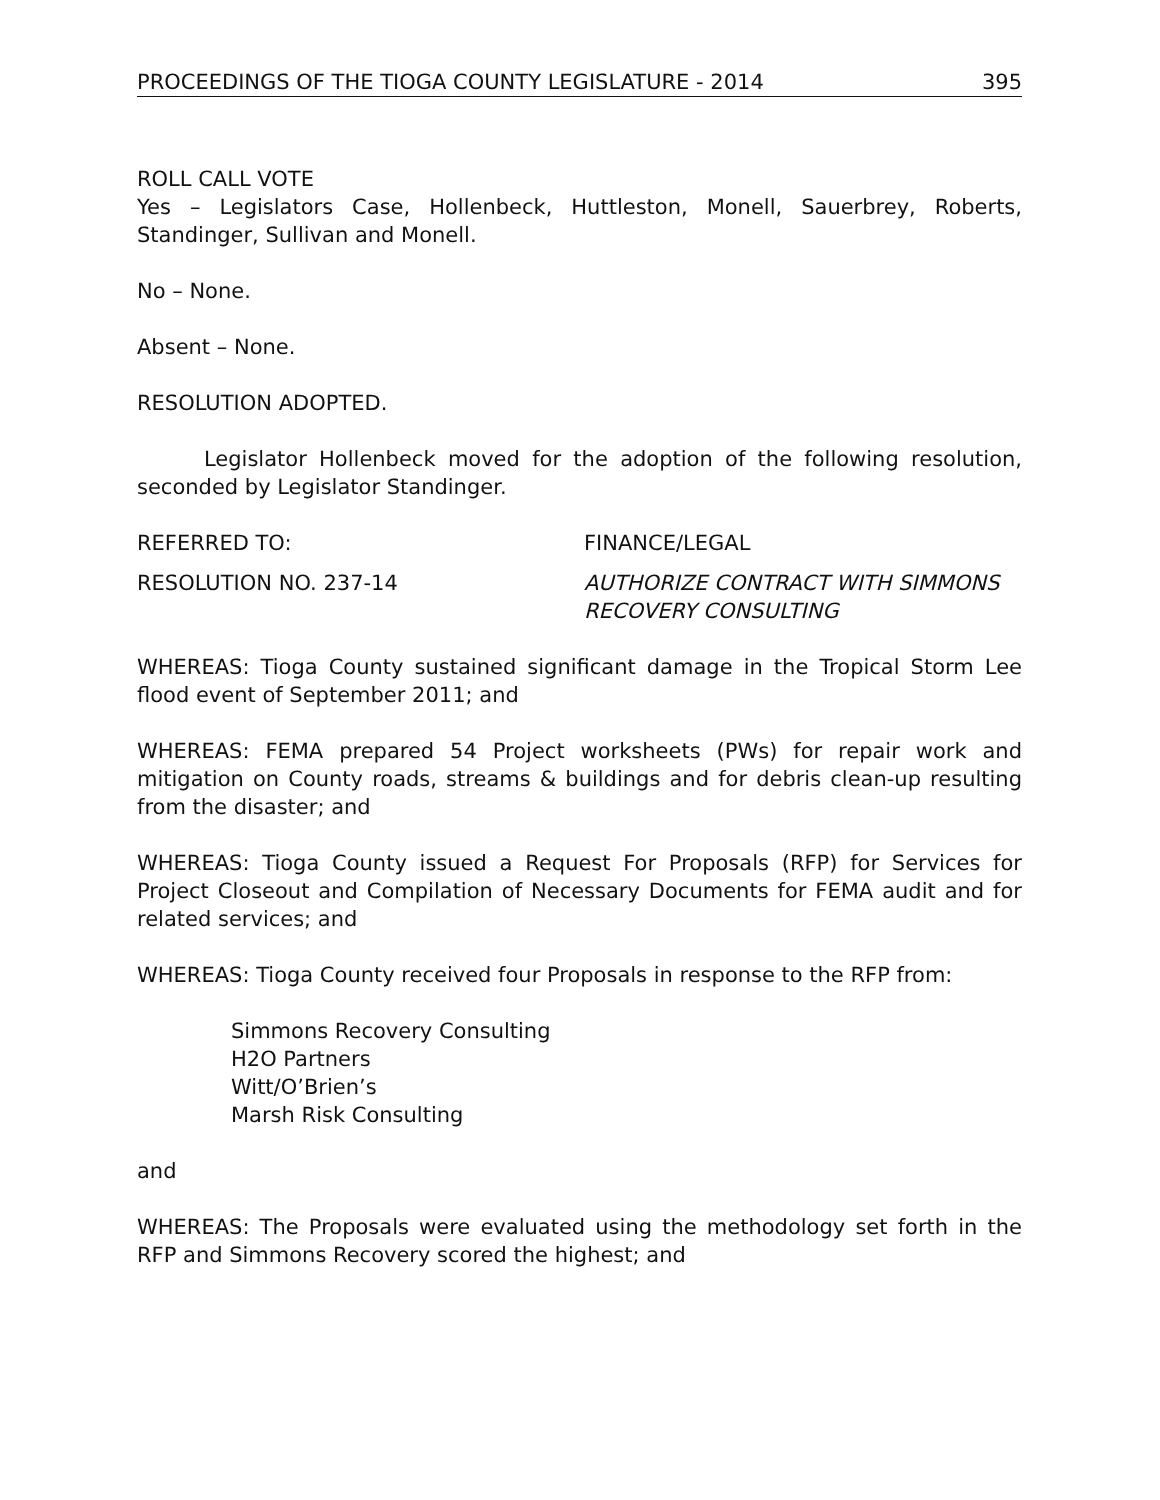PROCEEDINGS OF THE TIOGA COUNTY LEGISLATURE - 2014 395
ROLL CALL VOTE
Yes – Legislators Case, Hollenbeck, Huttleston, Monell, Sauerbrey, Roberts, Standinger, Sullivan and Monell.
No – None.
Absent – None.
RESOLUTION ADOPTED.
Legislator Hollenbeck moved for the adoption of the following resolution, seconded by Legislator Standinger.
REFERRED TO: FINANCE/LEGAL
RESOLUTION NO. 237-14 AUTHORIZE CONTRACT WITH SIMMONS
RECOVERY CONSULTING
WHEREAS: Tioga County sustained significant damage in the Tropical Storm Lee flood event of September 2011; and
WHEREAS: FEMA prepared 54 Project worksheets (PWs) for repair work and mitigation on County roads, streams & buildings and for debris clean-up resulting from the disaster; and
WHEREAS: Tioga County issued a Request For Proposals (RFP) for Services for Project Closeout and Compilation of Necessary Documents for FEMA audit and for related services; and
WHEREAS: Tioga County received four Proposals in response to the RFP from:
Simmons Recovery Consulting
H2O Partners
Witt/O’Brien’s
Marsh Risk Consulting
and
WHEREAS: The Proposals were evaluated using the methodology set forth in the RFP and Simmons Recovery scored the highest; and